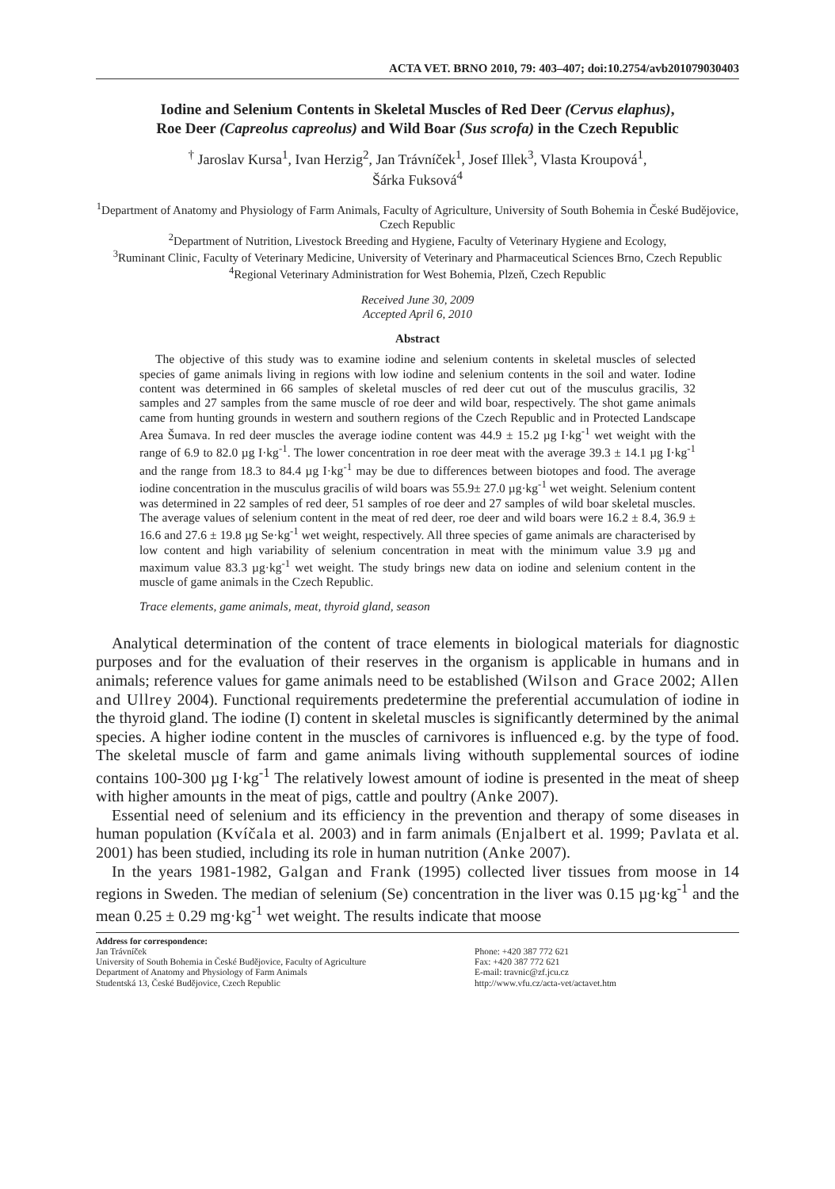ACTA VET. BRNO 2010, 79: 403–407; doi:10.2754/avb201079030403
Iodine and Selenium Contents in Skeletal Muscles of Red Deer (Cervus elaphus),
Roe Deer (Capreolus capreolus) and Wild Boar (Sus scrofa) in the Czech Republic
<sup>†</sup> Jaroslav Kursa<sup>1</sup>, Ivan Herzig<sup>2</sup>, Jan Trávníček<sup>1</sup>, Josef Illek<sup>3</sup>, Vlasta Kroupová<sup>1</sup>,
Šárka Fuksová<sup>4</sup>
<sup>1</sup> Department of Anatomy and Physiology of Farm Animals, Faculty of Agriculture, University of South Bohemia in České Budějovice, Czech Republic
<sup>2</sup> Department of Nutrition, Livestock Breeding and Hygiene, Faculty of Veterinary Hygiene and Ecology,
<sup>3</sup> Ruminant Clinic, Faculty of Veterinary Medicine, University of Veterinary and Pharmaceutical Sciences Brno, Czech Republic
<sup>4</sup> Regional Veterinary Administration for West Bohemia, Plzeň, Czech Republic
Received June 30, 2009
Accepted April 6, 2010
Abstract
The objective of this study was to examine iodine and selenium contents in skeletal muscles of selected species of game animals living in regions with low iodine and selenium contents in the soil and water. Iodine content was determined in 66 samples of skeletal muscles of red deer cut out of the musculus gracilis, 32 samples and 27 samples from the same muscle of roe deer and wild boar, respectively. The shot game animals came from hunting grounds in western and southern regions of the Czech Republic and in Protected Landscape Area Šumava. In red deer muscles the average iodine content was 44.9 ± 15.2 µg I·kg<sup>-1</sup> wet weight with the range of 6.9 to 82.0 µg I·kg<sup>-1</sup>. The lower concentration in roe deer meat with the average 39.3 ± 14.1 µg I·kg<sup>-1</sup> and the range from 18.3 to 84.4 µg I·kg<sup>-1</sup> may be due to differences between biotopes and food. The average iodine concentration in the musculus gracilis of wild boars was 55.9± 27.0 µg·kg<sup>-1</sup> wet weight. Selenium content was determined in 22 samples of red deer, 51 samples of roe deer and 27 samples of wild boar skeletal muscles. The average values of selenium content in the meat of red deer, roe deer and wild boars were 16.2 ± 8.4, 36.9 ± 16.6 and 27.6 ± 19.8 µg Se·kg<sup>-1</sup> wet weight, respectively. All three species of game animals are characterised by low content and high variability of selenium concentration in meat with the minimum value 3.9 µg and maximum value 83.3 µg·kg<sup>-1</sup> wet weight. The study brings new data on iodine and selenium content in the muscle of game animals in the Czech Republic.
Trace elements, game animals, meat, thyroid gland, season
Analytical determination of the content of trace elements in biological materials for diagnostic purposes and for the evaluation of their reserves in the organism is applicable in humans and in animals; reference values for game animals need to be established (Wilson and Grace 2002; Allen and Ullrey 2004). Functional requirements predetermine the preferential accumulation of iodine in the thyroid gland. The iodine (I) content in skeletal muscles is significantly determined by the animal species. A higher iodine content in the muscles of carnivores is influenced e.g. by the type of food. The skeletal muscle of farm and game animals living withouth supplemental sources of iodine contains 100-300 µg I·kg<sup>-1</sup> The relatively lowest amount of iodine is presented in the meat of sheep with higher amounts in the meat of pigs, cattle and poultry (Anke 2007).
Essential need of selenium and its efficiency in the prevention and therapy of some diseases in human population (Kvíčala et al. 2003) and in farm animals (Enjalbert et al. 1999; Pavlata et al. 2001) has been studied, including its role in human nutrition (Anke 2007).
In the years 1981-1982, Galgan and Frank (1995) collected liver tissues from moose in 14 regions in Sweden. The median of selenium (Se) concentration in the liver was 0.15 µg·kg<sup>-1</sup> and the mean 0.25 ± 0.29 mg·kg<sup>-1</sup> wet weight. The results indicate that moose
Address for correspondence:
Jan Trávníček
University of South Bohemia in České Budějovice, Faculty of Agriculture
Department of Anatomy and Physiology of Farm Animals
Studentská 13, České Budějovice, Czech Republic
Phone: +420 387 772 621
Fax: +420 387 772 621
E-mail: travnic@zf.jcu.cz
http://www.vfu.cz/acta-vet/actavet.htm